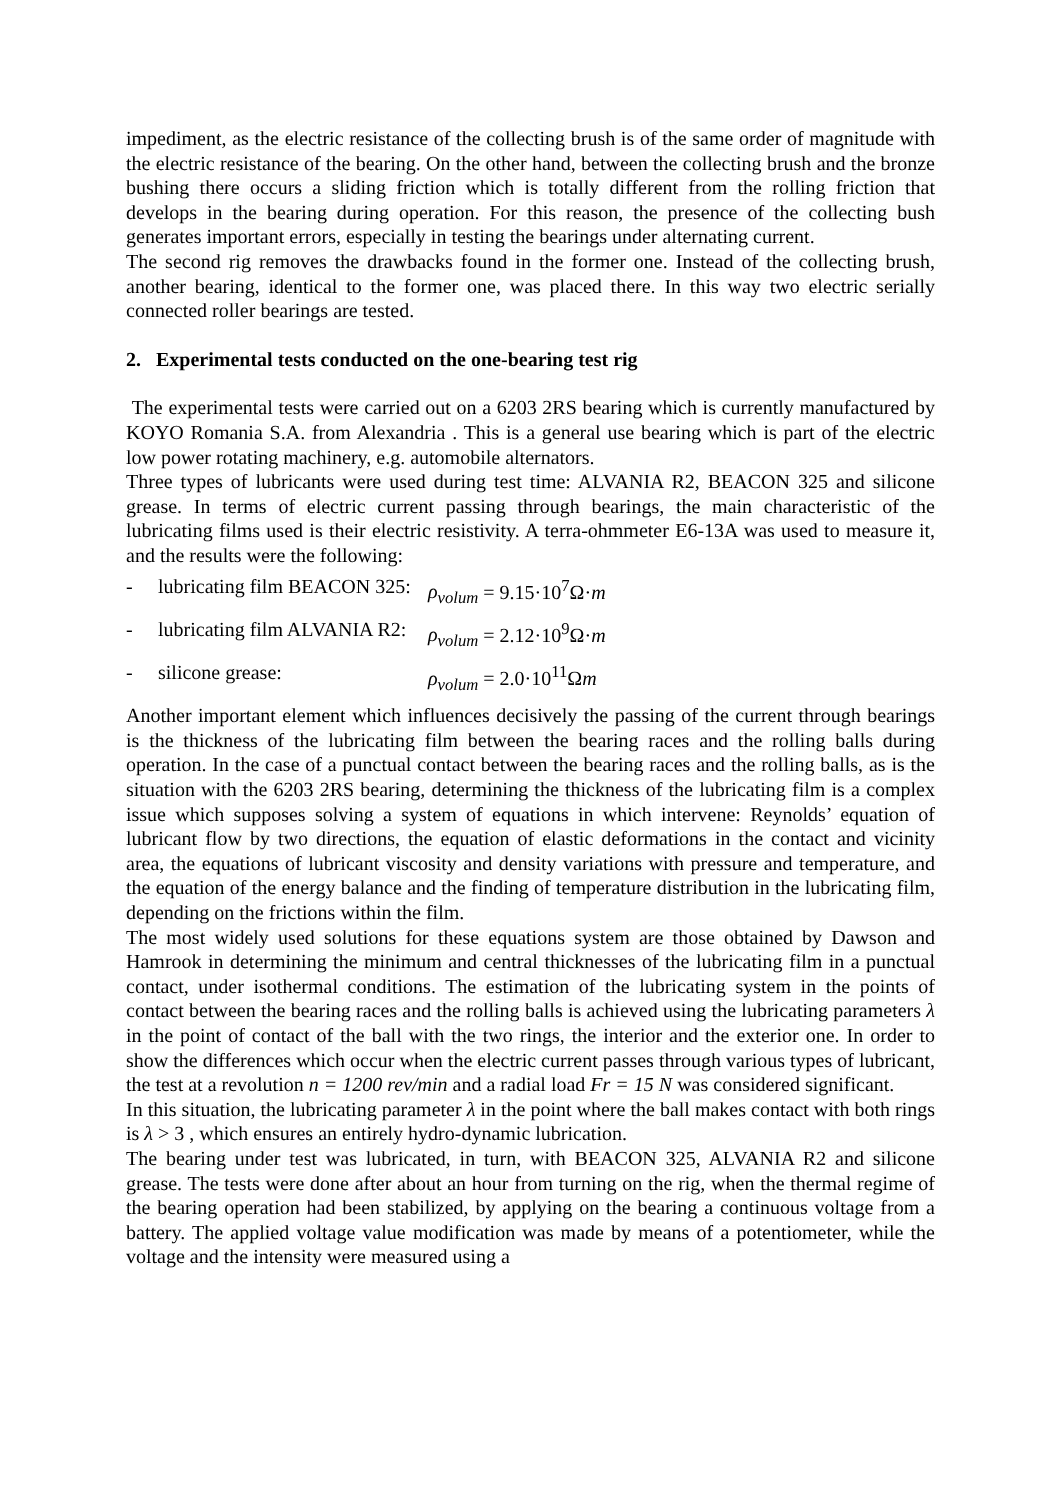impediment, as the electric resistance of the collecting brush is of the same order of magnitude with the electric resistance of the bearing. On the other hand, between the collecting brush and the bronze bushing there occurs a sliding friction which is totally different from the rolling friction that develops in the bearing during operation. For this reason, the presence of the collecting bush generates important errors, especially in testing the bearings under alternating current.
The second rig removes the drawbacks found in the former one. Instead of the collecting brush, another bearing, identical to the former one, was placed there. In this way two electric serially connected roller bearings are tested.
2. Experimental tests conducted on the one-bearing test rig
The experimental tests were carried out on a 6203 2RS bearing which is currently manufactured by KOYO Romania S.A. from Alexandria . This is a general use bearing which is part of the electric low power rotating machinery, e.g. automobile alternators.
Three types of lubricants were used during test time: ALVANIA R2, BEACON 325 and silicone grease. In terms of electric current passing through bearings, the main characteristic of the lubricating films used is their electric resistivity. A terra-ohmmeter E6-13A was used to measure it, and the results were the following:
- lubricating film BEACON 325: ρ<sub>volum</sub> = 9.15·10<sup>7</sup>Ω·m
- lubricating film ALVANIA R2: ρ<sub>volum</sub> = 2.12·10<sup>9</sup>Ω·m
- silicone grease: ρ<sub>volum</sub> = 2.0·10<sup>11</sup>Ωm
Another important element which influences decisively the passing of the current through bearings is the thickness of the lubricating film between the bearing races and the rolling balls during operation. In the case of a punctual contact between the bearing races and the rolling balls, as is the situation with the 6203 2RS bearing, determining the thickness of the lubricating film is a complex issue which supposes solving a system of equations in which intervene: Reynolds’ equation of lubricant flow by two directions, the equation of elastic deformations in the contact and vicinity area, the equations of lubricant viscosity and density variations with pressure and temperature, and the equation of the energy balance and the finding of temperature distribution in the lubricating film, depending on the frictions within the film.
The most widely used solutions for these equations system are those obtained by Dawson and Hamrook in determining the minimum and central thicknesses of the lubricating film in a punctual contact, under isothermal conditions. The estimation of the lubricating system in the points of contact between the bearing races and the rolling balls is achieved using the lubricating parameters λ in the point of contact of the ball with the two rings, the interior and the exterior one. In order to show the differences which occur when the electric current passes through various types of lubricant, the test at a revolution n = 1200 rev/min and a radial load Fr = 15 N was considered significant.
In this situation, the lubricating parameter λ in the point where the ball makes contact with both rings is λ > 3 , which ensures an entirely hydro-dynamic lubrication.
The bearing under test was lubricated, in turn, with BEACON 325, ALVANIA R2 and silicone grease. The tests were done after about an hour from turning on the rig, when the thermal regime of the bearing operation had been stabilized, by applying on the bearing a continuous voltage from a battery. The applied voltage value modification was made by means of a potentiometer, while the voltage and the intensity were measured using a